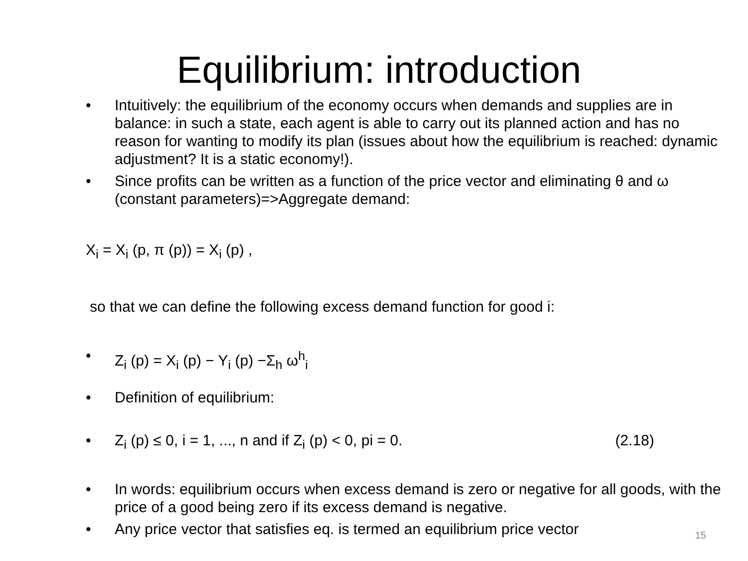Equilibrium: introduction
• Intuitively: the equilibrium of the economy occurs when demands and supplies are in balance: in such a state, each agent is able to carry out its planned action and has no reason for wanting to modify its plan (issues about how the equilibrium is reached: dynamic adjustment? It is a static economy!).
• Since profits can be written as a function of the price vector and eliminating θ and ω (constant parameters)=>Aggregate demand:
X<sub>i</sub> = X<sub>i</sub> (p, π (p)) = X<sub>i</sub> (p) ,
so that we can define the following excess demand function for good i:
• Z<sub>i</sub> (p) = X<sub>i</sub> (p) − Y<sub>i</sub> (p) −Σ<sub>h</sub> ω<sup>h</sup><sub>i</sub>
• Definition of equilibrium:
• Z<sub>i</sub> (p) ≤ 0, i = 1, ..., n and if Z<sub>i</sub> (p) < 0, pi = 0. (2.18)
• In words: equilibrium occurs when excess demand is zero or negative for all goods, with the price of a good being zero if its excess demand is negative.
• Any price vector that satisfies eq. is termed an equilibrium price vector
15